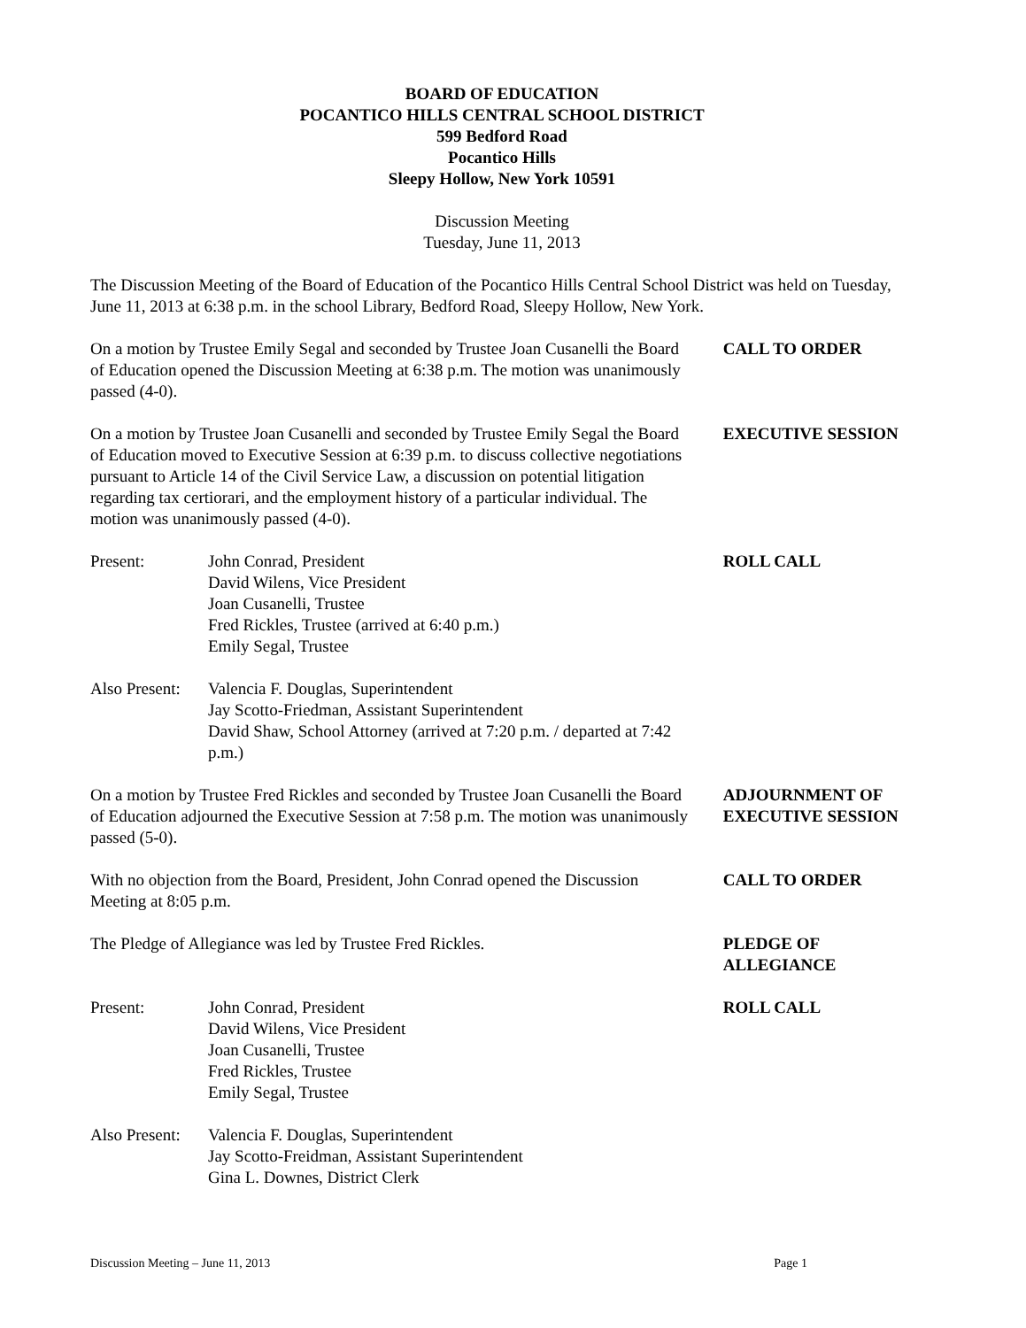BOARD OF EDUCATION
POCANTICO HILLS CENTRAL SCHOOL DISTRICT
599 Bedford Road
Pocantico Hills
Sleepy Hollow, New York 10591
Discussion Meeting
Tuesday, June 11, 2013
The Discussion Meeting of the Board of Education of the Pocantico Hills Central School District was held on Tuesday, June 11, 2013 at 6:38 p.m. in the school Library, Bedford Road, Sleepy Hollow, New York.
On a motion by Trustee Emily Segal and seconded by Trustee Joan Cusanelli the Board of Education opened the Discussion Meeting at 6:38 p.m. The motion was unanimously passed (4-0).
CALL TO ORDER
On a motion by Trustee Joan Cusanelli and seconded by Trustee Emily Segal the Board of Education moved to Executive Session at 6:39 p.m. to discuss collective negotiations pursuant to Article 14 of the Civil Service Law, a discussion on potential litigation regarding tax certiorari, and the employment history of a particular individual. The motion was unanimously passed (4-0).
EXECUTIVE SESSION
Present: John Conrad, President
David Wilens, Vice President
Joan Cusanelli, Trustee
Fred Rickles, Trustee (arrived at 6:40 p.m.)
Emily Segal, Trustee
Also Present: Valencia F. Douglas, Superintendent
Jay Scotto-Friedman, Assistant Superintendent
David Shaw, School Attorney (arrived at 7:20 p.m. / departed at 7:42 p.m.)
ROLL CALL
On a motion by Trustee Fred Rickles and seconded by Trustee Joan Cusanelli the Board of Education adjourned the Executive Session at 7:58 p.m. The motion was unanimously passed (5-0).
ADJOURNMENT OF EXECUTIVE SESSION
With no objection from the Board, President, John Conrad opened the Discussion Meeting at 8:05 p.m.
CALL TO ORDER
The Pledge of Allegiance was led by Trustee Fred Rickles. PLEDGE OF ALLEGIANCE
Present: John Conrad, President
David Wilens, Vice President
Joan Cusanelli, Trustee
Fred Rickles, Trustee
Emily Segal, Trustee
Also Present: Valencia F. Douglas, Superintendent
Jay Scotto-Freidman, Assistant Superintendent
Gina L. Downes, District Clerk
ROLL CALL
Discussion Meeting – June 11, 2013 Page 1